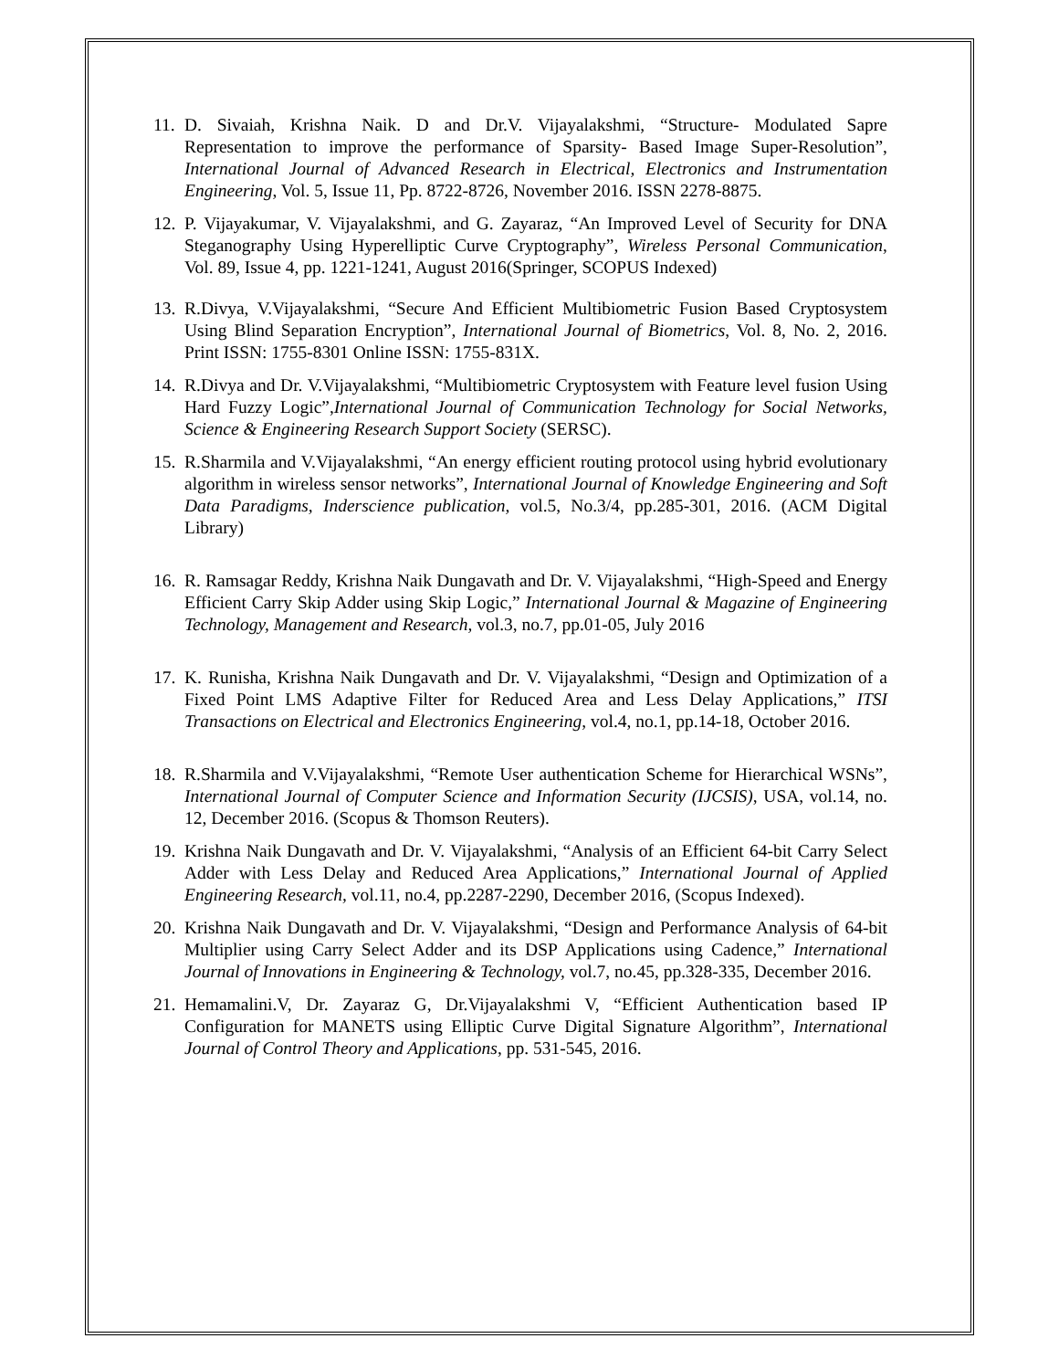11. D. Sivaiah, Krishna Naik. D and Dr.V. Vijayalakshmi, “Structure- Modulated Sapre Representation to improve the performance of Sparsity- Based Image Super-Resolution”, International Journal of Advanced Research in Electrical, Electronics and Instrumentation Engineering, Vol. 5, Issue 11, Pp. 8722-8726, November 2016. ISSN 2278-8875.
12. P. Vijayakumar, V. Vijayalakshmi, and G. Zayaraz, “An Improved Level of Security for DNA Steganography Using Hyperelliptic Curve Cryptography”, Wireless Personal Communication, Vol. 89, Issue 4, pp. 1221-1241, August 2016(Springer, SCOPUS Indexed)
13. R.Divya, V.Vijayalakshmi, “Secure And Efficient Multibiometric Fusion Based Cryptosystem Using Blind Separation Encryption”, International Journal of Biometrics, Vol. 8, No. 2, 2016. Print ISSN: 1755-8301 Online ISSN: 1755-831X.
14. R.Divya and Dr. V.Vijayalakshmi, “Multibiometric Cryptosystem with Feature level fusion Using Hard Fuzzy Logic”,International Journal of Communication Technology for Social Networks, Science & Engineering Research Support Society (SERSC).
15. R.Sharmila and V.Vijayalakshmi, “An energy efficient routing protocol using hybrid evolutionary algorithm in wireless sensor networks”, International Journal of Knowledge Engineering and Soft Data Paradigms, Inderscience publication, vol.5, No.3/4, pp.285-301, 2016. (ACM Digital Library)
16. R. Ramsagar Reddy, Krishna Naik Dungavath and Dr. V. Vijayalakshmi, “High-Speed and Energy Efficient Carry Skip Adder using Skip Logic,” International Journal & Magazine of Engineering Technology, Management and Research, vol.3, no.7, pp.01-05, July 2016
17. K. Runisha, Krishna Naik Dungavath and Dr. V. Vijayalakshmi, “Design and Optimization of a Fixed Point LMS Adaptive Filter for Reduced Area and Less Delay Applications,” ITSI Transactions on Electrical and Electronics Engineering, vol.4, no.1, pp.14-18, October 2016.
18. R.Sharmila and V.Vijayalakshmi, “Remote User authentication Scheme for Hierarchical WSNs”, International Journal of Computer Science and Information Security (IJCSIS), USA, vol.14, no. 12, December 2016. (Scopus & Thomson Reuters).
19. Krishna Naik Dungavath and Dr. V. Vijayalakshmi, “Analysis of an Efficient 64-bit Carry Select Adder with Less Delay and Reduced Area Applications,” International Journal of Applied Engineering Research, vol.11, no.4, pp.2287-2290, December 2016, (Scopus Indexed).
20. Krishna Naik Dungavath and Dr. V. Vijayalakshmi, “Design and Performance Analysis of 64-bit Multiplier using Carry Select Adder and its DSP Applications using Cadence,” International Journal of Innovations in Engineering & Technology, vol.7, no.45, pp.328-335, December 2016.
21. Hemamalini.V, Dr. Zayaraz G, Dr.Vijayalakshmi V, “Efficient Authentication based IP Configuration for MANETS using Elliptic Curve Digital Signature Algorithm”, International Journal of Control Theory and Applications, pp. 531-545, 2016.